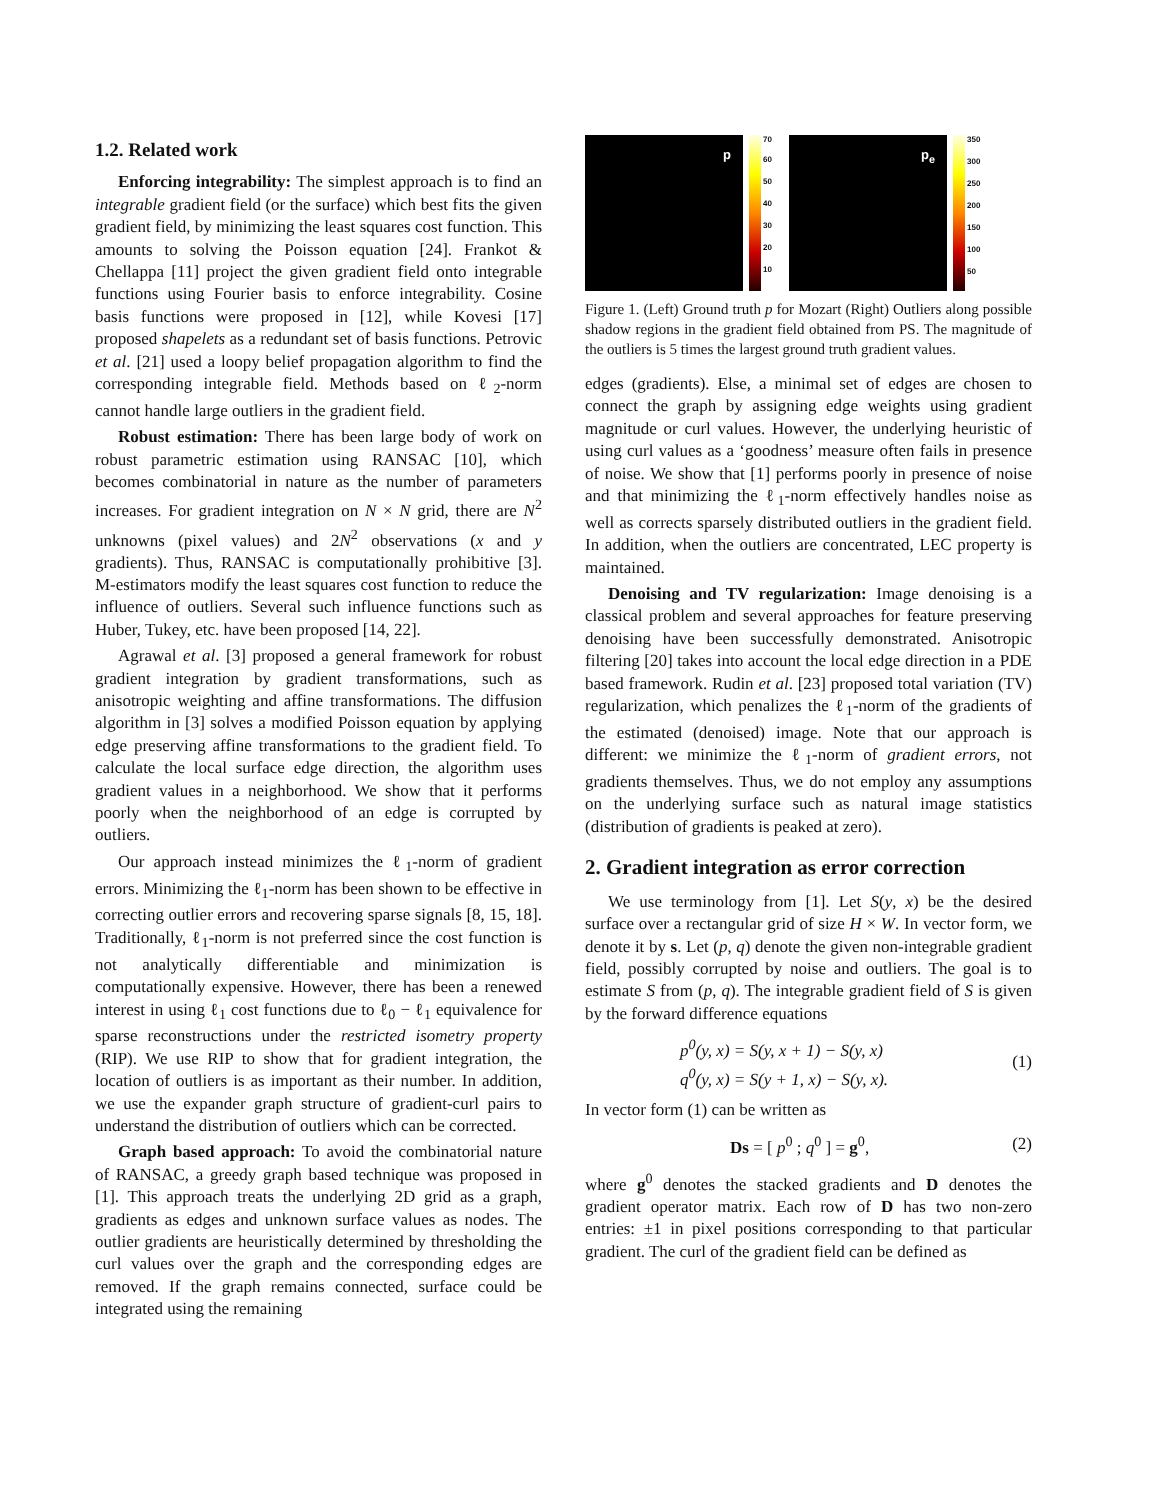1.2. Related work
Enforcing integrability: The simplest approach is to find an integrable gradient field (or the surface) which best fits the given gradient field, by minimizing the least squares cost function. This amounts to solving the Poisson equation [24]. Frankot & Chellappa [11] project the given gradient field onto integrable functions using Fourier basis to enforce integrability. Cosine basis functions were proposed in [12], while Kovesi [17] proposed shapelets as a redundant set of basis functions. Petrovic et al. [21] used a loopy belief propagation algorithm to find the corresponding integrable field. Methods based on ℓ<sub>2</sub>-norm cannot handle large outliers in the gradient field.
Robust estimation: There has been large body of work on robust parametric estimation using RANSAC [10], which becomes combinatorial in nature as the number of parameters increases. For gradient integration on N × N grid, there are N<sup>2</sup> unknowns (pixel values) and 2N<sup>2</sup> observations (x and y gradients). Thus, RANSAC is computationally prohibitive [3]. M-estimators modify the least squares cost function to reduce the influence of outliers. Several such influence functions such as Huber, Tukey, etc. have been proposed [14, 22].
Agrawal et al. [3] proposed a general framework for robust gradient integration by gradient transformations, such as anisotropic weighting and affine transformations. The diffusion algorithm in [3] solves a modified Poisson equation by applying edge preserving affine transformations to the gradient field. To calculate the local surface edge direction, the algorithm uses gradient values in a neighborhood. We show that it performs poorly when the neighborhood of an edge is corrupted by outliers.
Our approach instead minimizes the ℓ<sub>1</sub>-norm of gradient errors. Minimizing the ℓ<sub>1</sub>-norm has been shown to be effective in correcting outlier errors and recovering sparse signals [8, 15, 18]. Traditionally, ℓ<sub>1</sub>-norm is not preferred since the cost function is not analytically differentiable and minimization is computationally expensive. However, there has been a renewed interest in using ℓ<sub>1</sub> cost functions due to ℓ<sub>0</sub> − ℓ<sub>1</sub> equivalence for sparse reconstructions under the restricted isometry property (RIP). We use RIP to show that for gradient integration, the location of outliers is as important as their number. In addition, we use the expander graph structure of gradient-curl pairs to understand the distribution of outliers which can be corrected.
Graph based approach: To avoid the combinatorial nature of RANSAC, a greedy graph based technique was proposed in [1]. This approach treats the underlying 2D grid as a graph, gradients as edges and unknown surface values as nodes. The outlier gradients are heuristically determined by thresholding the curl values over the graph and the corresponding edges are removed. If the graph remains connected, surface could be integrated using the remaining
p
70
60
50
40
30
20
10
p<sub>e</sub>
350
300
250
200
150
100
50
Figure 1. (Left) Ground truth p for Mozart (Right) Outliers along possible shadow regions in the gradient field obtained from PS. The magnitude of the outliers is 5 times the largest ground truth gradient values.
edges (gradients). Else, a minimal set of edges are chosen to connect the graph by assigning edge weights using gradient magnitude or curl values. However, the underlying heuristic of using curl values as a ‘goodness’ measure often fails in presence of noise. We show that [1] performs poorly in presence of noise and that minimizing the ℓ<sub>1</sub>-norm effectively handles noise as well as corrects sparsely distributed outliers in the gradient field. In addition, when the outliers are concentrated, LEC property is maintained.
Denoising and TV regularization: Image denoising is a classical problem and several approaches for feature preserving denoising have been successfully demonstrated. Anisotropic filtering [20] takes into account the local edge direction in a PDE based framework. Rudin et al. [23] proposed total variation (TV) regularization, which penalizes the ℓ<sub>1</sub>-norm of the gradients of the estimated (denoised) image. Note that our approach is different: we minimize the ℓ<sub>1</sub>-norm of gradient errors, not gradients themselves. Thus, we do not employ any assumptions on the underlying surface such as natural image statistics (distribution of gradients is peaked at zero).
2. Gradient integration as error correction
We use terminology from [1]. Let S(y, x) be the desired surface over a rectangular grid of size H × W. In vector form, we denote it by s. Let (p, q) denote the given non-integrable gradient field, possibly corrupted by noise and outliers. The goal is to estimate S from (p, q). The integrable gradient field of S is given by the forward difference equations
p<sup>0</sup>(y, x) = S(y, x + 1) − S(y, x)
q<sup>0</sup>(y, x) = S(y + 1, x) − S(y, x).
(1)
In vector form (1) can be written as
Ds = [ p<sup>0</sup> ; q<sup>0</sup> ] = g<sup>0</sup>, (2)
where g<sup>0</sup> denotes the stacked gradients and D denotes the gradient operator matrix. Each row of D has two non-zero entries: ±1 in pixel positions corresponding to that particular gradient. The curl of the gradient field can be defined as